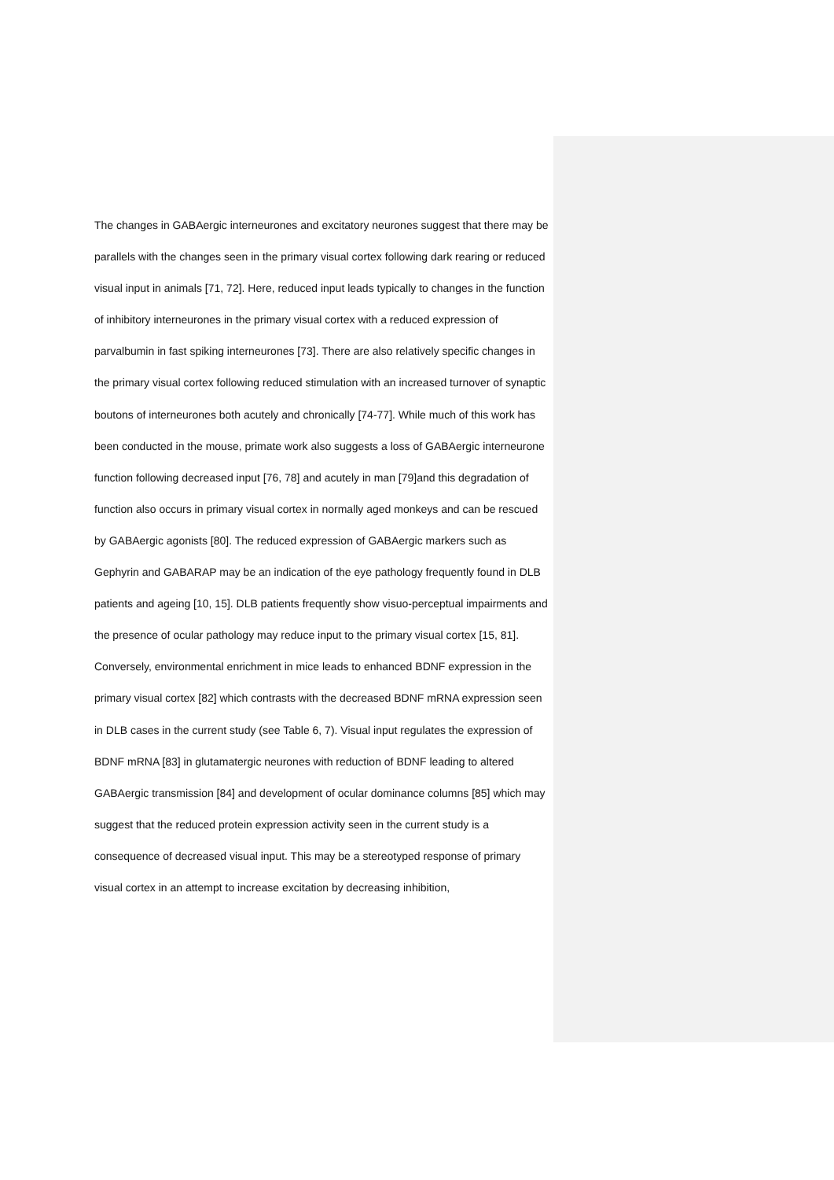The changes in GABAergic interneurones and excitatory neurones suggest that there may be parallels with the changes seen in the primary visual cortex following dark rearing or reduced visual input in animals [71, 72]. Here, reduced input leads typically to changes in the function of inhibitory interneurones in the primary visual cortex with a reduced expression of parvalbumin in fast spiking interneurones [73]. There are also relatively specific changes in the primary visual cortex following reduced stimulation with an increased turnover of synaptic boutons of interneurones both acutely and chronically [74-77]. While much of this work has been conducted in the mouse, primate work also suggests a loss of GABAergic interneurone function following decreased input [76, 78] and acutely in man [79]and this degradation of function also occurs in primary visual cortex in normally aged monkeys and can be rescued by GABAergic agonists [80]. The reduced expression of GABAergic markers such as Gephyrin and GABARAP may be an indication of the eye pathology frequently found in DLB patients and ageing [10, 15]. DLB patients frequently show visuo-perceptual impairments and the presence of ocular pathology may reduce input to the primary visual cortex [15, 81]. Conversely, environmental enrichment in mice leads to enhanced BDNF expression in the primary visual cortex [82] which contrasts with the decreased BDNF mRNA expression seen in DLB cases in the current study (see Table 6, 7). Visual input regulates the expression of BDNF mRNA [83] in glutamatergic neurones with reduction of BDNF leading to altered GABAergic transmission [84] and development of ocular dominance columns [85] which may suggest that the reduced protein expression activity seen in the current study is a consequence of decreased visual input. This may be a stereotyped response of primary visual cortex in an attempt to increase excitation by decreasing inhibition,